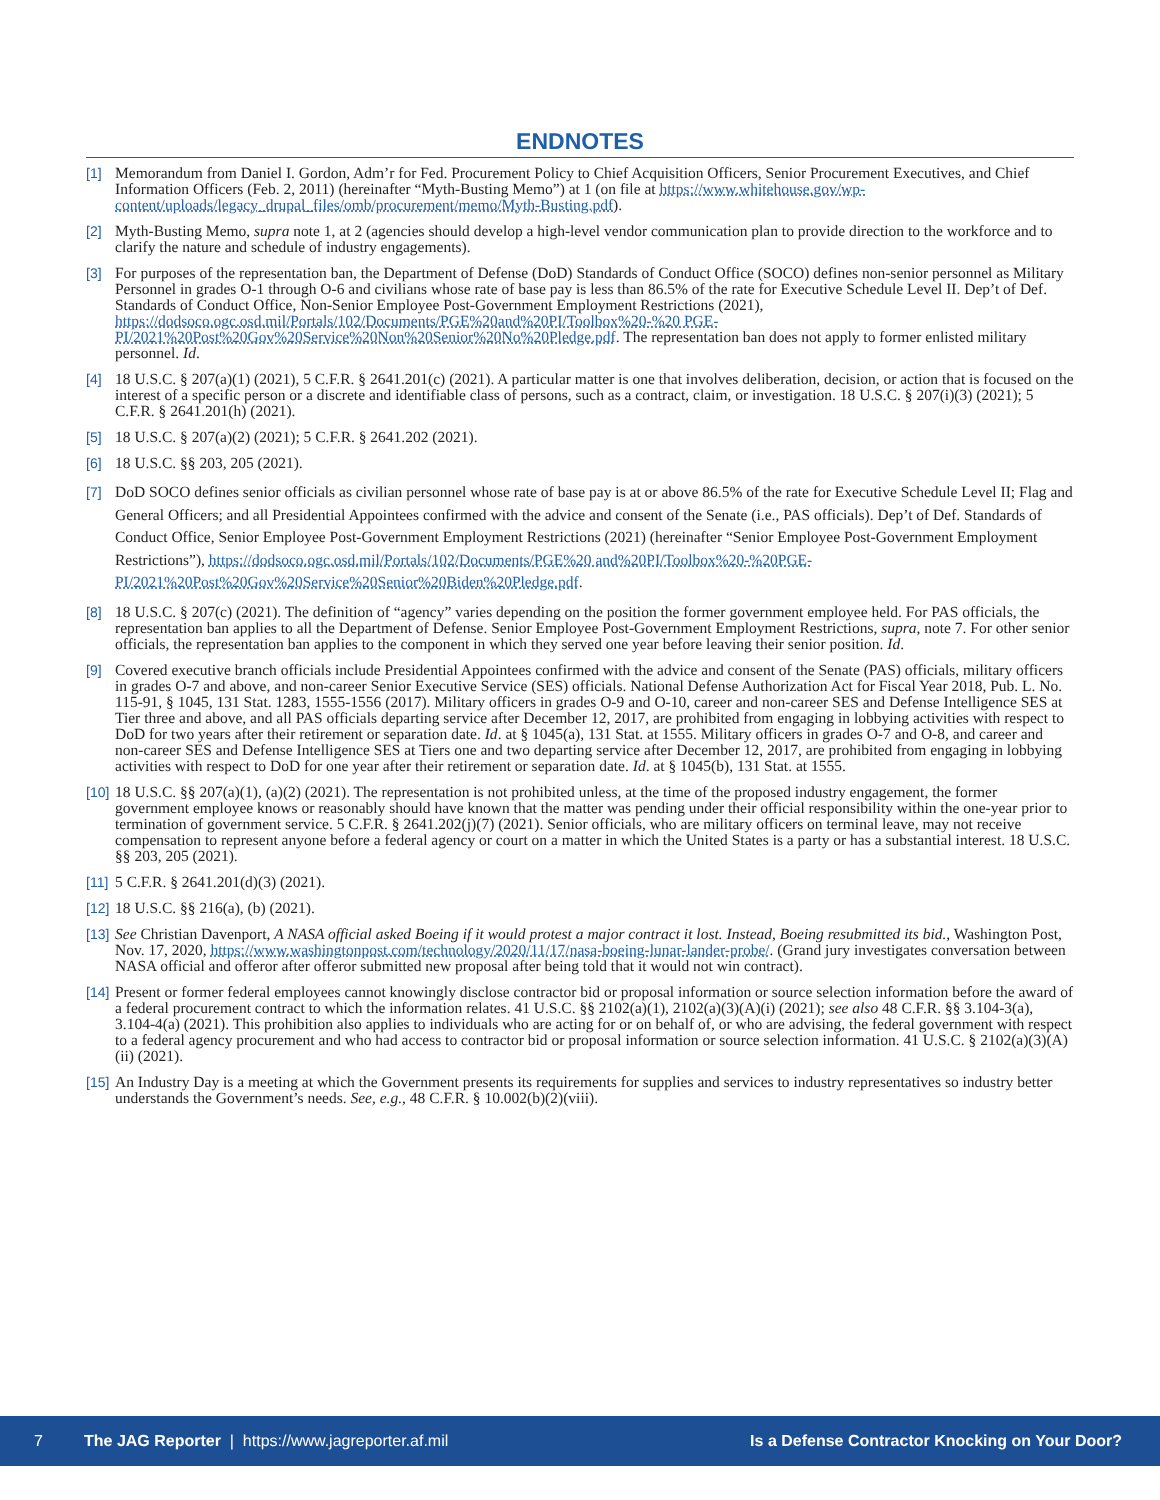ENDNOTES
[1] Memorandum from Daniel I. Gordon, Adm’r for Fed. Procurement Policy to Chief Acquisition Officers, Senior Procurement Executives, and Chief Information Officers (Feb. 2, 2011) (hereinafter “Myth-Busting Memo”) at 1 (on file at https://www.whitehouse.gov/wp-content/uploads/legacy_drupal_files/omb/procurement/memo/Myth-Busting.pdf).
[2] Myth-Busting Memo, supra note 1, at 2 (agencies should develop a high-level vendor communication plan to provide direction to the workforce and to clarify the nature and schedule of industry engagements).
[3] For purposes of the representation ban, the Department of Defense (DoD) Standards of Conduct Office (SOCO) defines non-senior personnel as Military Personnel in grades O-1 through O-6 and civilians whose rate of base pay is less than 86.5% of the rate for Executive Schedule Level II. Dep’t of Def. Standards of Conduct Office, Non-Senior Employee Post-Government Employment Restrictions (2021), https://dodsoco.ogc.osd.mil/Portals/102/Documents/PGE%20and%20PI/Toolbox%20-%20 PGE-PI/2021%20Post%20Gov%20Service%20Non%20Senior%20No%20Pledge.pdf. The representation ban does not apply to former enlisted military personnel. Id.
[4] 18 U.S.C. § 207(a)(1) (2021), 5 C.F.R. § 2641.201(c) (2021). A particular matter is one that involves deliberation, decision, or action that is focused on the interest of a specific person or a discrete and identifiable class of persons, such as a contract, claim, or investigation. 18 U.S.C. § 207(i)(3) (2021); 5 C.F.R. § 2641.201(h) (2021).
[5] 18 U.S.C. § 207(a)(2) (2021); 5 C.F.R. § 2641.202 (2021).
[6] 18 U.S.C. §§ 203, 205 (2021).
[7] DoD SOCO defines senior officials as civilian personnel whose rate of base pay is at or above 86.5% of the rate for Executive Schedule Level II; Flag and General Officers; and all Presidential Appointees confirmed with the advice and consent of the Senate (i.e., PAS officials). Dep’t of Def. Standards of Conduct Office, Senior Employee Post-Government Employment Restrictions (2021) (hereinafter “Senior Employee Post-Government Employment Restrictions”), https://dodsoco.ogc.osd.mil/Portals/102/Documents/PGE%20 and%20PI/Toolbox%20-%20PGE-PI/2021%20Post%20Gov%20Service%20Senior%20Biden%20Pledge.pdf.
[8] 18 U.S.C. § 207(c) (2021). The definition of “agency” varies depending on the position the former government employee held. For PAS officials, the representation ban applies to all the Department of Defense. Senior Employee Post-Government Employment Restrictions, supra, note 7. For other senior officials, the representation ban applies to the component in which they served one year before leaving their senior position. Id.
[9] Covered executive branch officials include Presidential Appointees confirmed with the advice and consent of the Senate (PAS) officials, military officers in grades O-7 and above, and non-career Senior Executive Service (SES) officials. National Defense Authorization Act for Fiscal Year 2018, Pub. L. No. 115-91, § 1045, 131 Stat. 1283, 1555-1556 (2017). Military officers in grades O-9 and O-10, career and non-career SES and Defense Intelligence SES at Tier three and above, and all PAS officials departing service after December 12, 2017, are prohibited from engaging in lobbying activities with respect to DoD for two years after their retirement or separation date. Id. at § 1045(a), 131 Stat. at 1555. Military officers in grades O-7 and O-8, and career and non-career SES and Defense Intelligence SES at Tiers one and two departing service after December 12, 2017, are prohibited from engaging in lobbying activities with respect to DoD for one year after their retirement or separation date. Id. at § 1045(b), 131 Stat. at 1555.
[10] 18 U.S.C. §§ 207(a)(1), (a)(2) (2021). The representation is not prohibited unless, at the time of the proposed industry engagement, the former government employee knows or reasonably should have known that the matter was pending under their official responsibility within the one-year prior to termination of government service. 5 C.F.R. § 2641.202(j)(7) (2021). Senior officials, who are military officers on terminal leave, may not receive compensation to represent anyone before a federal agency or court on a matter in which the United States is a party or has a substantial interest. 18 U.S.C. §§ 203, 205 (2021).
[11] 5 C.F.R. § 2641.201(d)(3) (2021).
[12] 18 U.S.C. §§ 216(a), (b) (2021).
[13] See Christian Davenport, A NASA official asked Boeing if it would protest a major contract it lost. Instead, Boeing resubmitted its bid., Washington Post, Nov. 17, 2020, https://www.washingtonpost.com/technology/2020/11/17/nasa-boeing-lunar-lander-probe/. (Grand jury investigates conversation between NASA official and offeror after offeror submitted new proposal after being told that it would not win contract).
[14] Present or former federal employees cannot knowingly disclose contractor bid or proposal information or source selection information before the award of a federal procurement contract to which the information relates. 41 U.S.C. §§ 2102(a)(1), 2102(a)(3)(A)(i) (2021); see also 48 C.F.R. §§ 3.104-3(a), 3.104-4(a) (2021). This prohibition also applies to individuals who are acting for or on behalf of, or who are advising, the federal government with respect to a federal agency procurement and who had access to contractor bid or proposal information or source selection information. 41 U.S.C. § 2102(a)(3)(A)(ii) (2021).
[15] An Industry Day is a meeting at which the Government presents its requirements for supplies and services to industry representatives so industry better understands the Government’s needs. See, e.g., 48 C.F.R. § 10.002(b)(2)(viii).
7 The JAG Reporter | https://www.jagreporter.af.mil Is a Defense Contractor Knocking on Your Door?